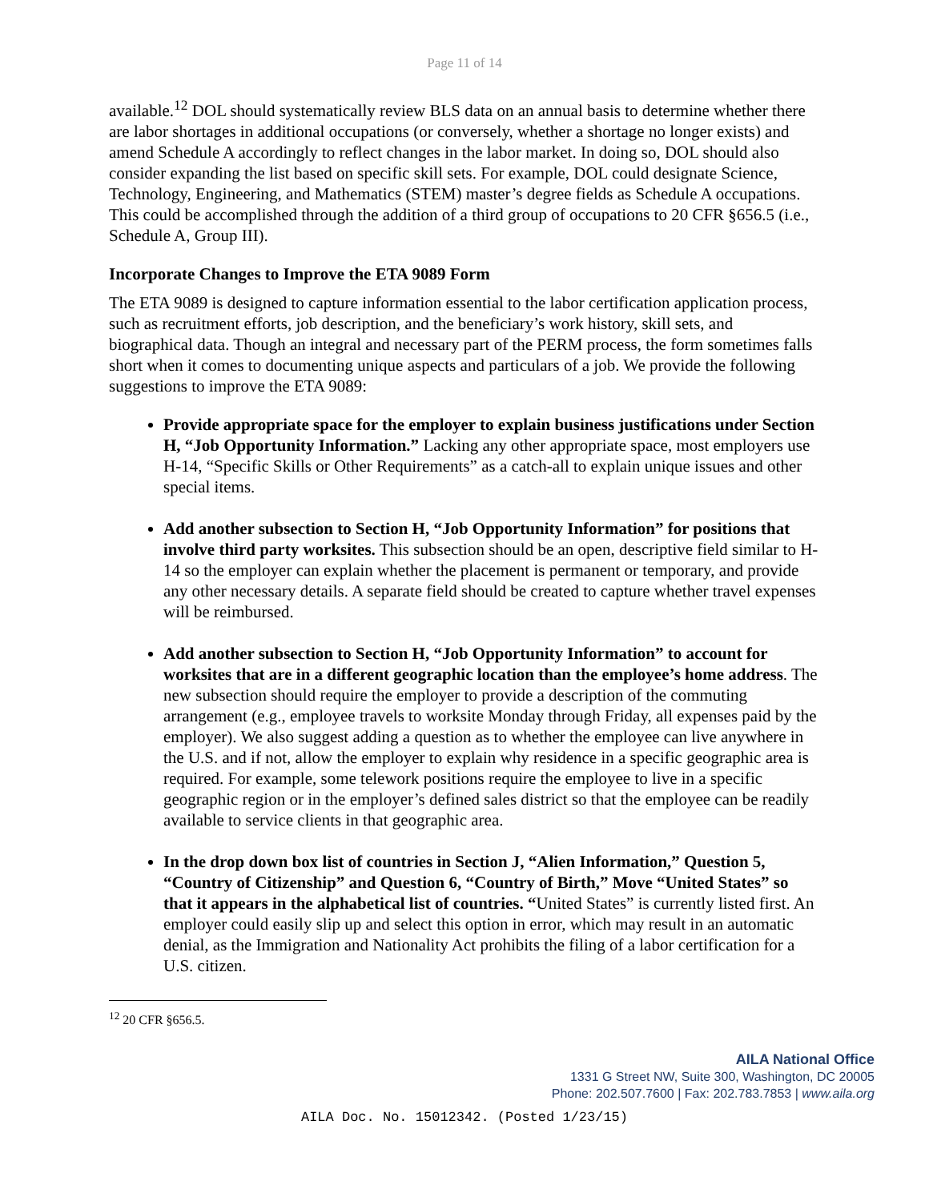Page 11 of 14
available.<sup>12</sup> DOL should systematically review BLS data on an annual basis to determine whether there are labor shortages in additional occupations (or conversely, whether a shortage no longer exists) and amend Schedule A accordingly to reflect changes in the labor market. In doing so, DOL should also consider expanding the list based on specific skill sets. For example, DOL could designate Science, Technology, Engineering, and Mathematics (STEM) master’s degree fields as Schedule A occupations. This could be accomplished through the addition of a third group of occupations to 20 CFR §656.5 (i.e., Schedule A, Group III).
Incorporate Changes to Improve the ETA 9089 Form
The ETA 9089 is designed to capture information essential to the labor certification application process, such as recruitment efforts, job description, and the beneficiary’s work history, skill sets, and biographical data. Though an integral and necessary part of the PERM process, the form sometimes falls short when it comes to documenting unique aspects and particulars of a job. We provide the following suggestions to improve the ETA 9089:
Provide appropriate space for the employer to explain business justifications under Section H, “Job Opportunity Information.” Lacking any other appropriate space, most employers use H-14, “Specific Skills or Other Requirements” as a catch-all to explain unique issues and other special items.
Add another subsection to Section H, “Job Opportunity Information” for positions that involve third party worksites. This subsection should be an open, descriptive field similar to H-14 so the employer can explain whether the placement is permanent or temporary, and provide any other necessary details. A separate field should be created to capture whether travel expenses will be reimbursed.
Add another subsection to Section H, “Job Opportunity Information” to account for worksites that are in a different geographic location than the employee’s home address. The new subsection should require the employer to provide a description of the commuting arrangement (e.g., employee travels to worksite Monday through Friday, all expenses paid by the employer). We also suggest adding a question as to whether the employee can live anywhere in the U.S. and if not, allow the employer to explain why residence in a specific geographic area is required. For example, some telework positions require the employee to live in a specific geographic region or in the employer’s defined sales district so that the employee can be readily available to service clients in that geographic area.
In the drop down box list of countries in Section J, “Alien Information,” Question 5, “Country of Citizenship” and Question 6, “Country of Birth,” Move “United States” so that it appears in the alphabetical list of countries. “United States” is currently listed first. An employer could easily slip up and select this option in error, which may result in an automatic denial, as the Immigration and Nationality Act prohibits the filing of a labor certification for a U.S. citizen.
<sup>12</sup> 20 CFR §656.5.
AILA National Office
1331 G Street NW, Suite 300, Washington, DC 20005
Phone: 202.507.7600 | Fax: 202.783.7853 | www.aila.org
AILA Doc. No. 15012342. (Posted 1/23/15)